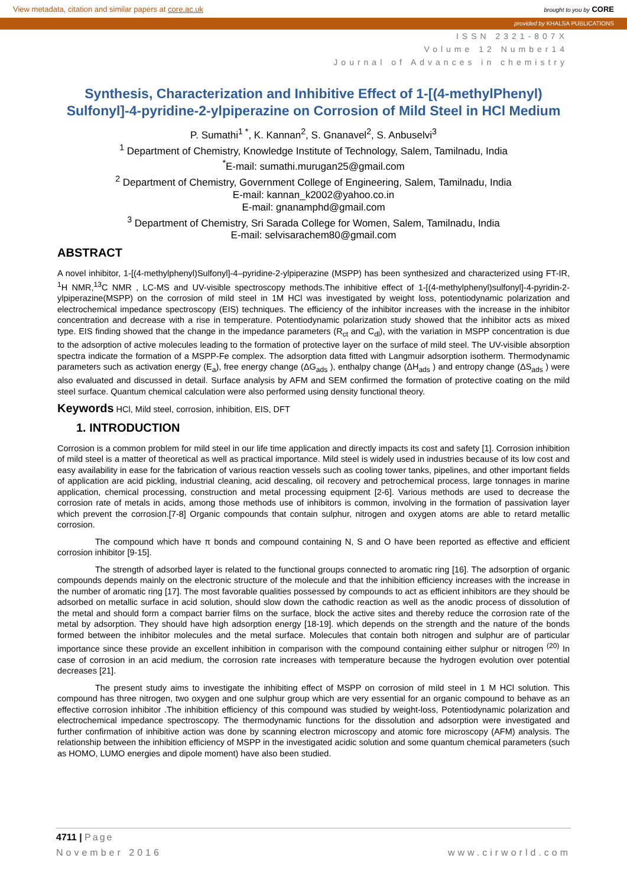View metadata, citation and similar papers at core.ac.uk brought to you by CORE
provided by KHALSA PUBLICATIONS
ISSN 2321-807X
Volume 12 Number14
Journal of Advances in chemistry
Synthesis, Characterization and Inhibitive Effect of 1-[(4-methylPhenyl) Sulfonyl]-4-pyridine-2-ylpiperazine on Corrosion of Mild Steel in HCl Medium
P. Sumathi<sup>1 *</sup>, K. Kannan<sup>2</sup>, S. Gnanavel<sup>2</sup>, S. Anbuselvi<sup>3</sup>
<sup>1</sup> Department of Chemistry, Knowledge Institute of Technology, Salem, Tamilnadu, India
<sup>*</sup> E-mail: sumathi.murugan25@gmail.com
<sup>2</sup> Department of Chemistry, Government College of Engineering, Salem, Tamilnadu, India
E-mail: kannan_k2002@yahoo.co.in
E-mail: gnanamphd@gmail.com
<sup>3</sup> Department of Chemistry, Sri Sarada College for Women, Salem, Tamilnadu, India
E-mail: selvisarachem80@gmail.com
ABSTRACT
A novel inhibitor, 1-[(4-methylphenyl)Sulfonyl]-4–pyridine-2-ylpiperazine (MSPP) has been synthesized and characterized using FT-IR, <sup>1</sup>H NMR,<sup>13</sup>C NMR , LC-MS and UV-visible spectroscopy methods.The inhibitive effect of 1-[(4-methylphenyl)sulfonyl]-4-pyridin-2-ylpiperazine(MSPP) on the corrosion of mild steel in 1M HCl was investigated by weight loss, potentiodynamic polarization and electrochemical impedance spectroscopy (EIS) techniques. The efficiency of the inhibitor increases with the increase in the inhibitor concentration and decrease with a rise in temperature. Potentiodynamic polarization study showed that the inhibitor acts as mixed type. EIS finding showed that the change in the impedance parameters (R<sub>ct</sub> and C<sub>dl</sub>), with the variation in MSPP concentration is due to the adsorption of active molecules leading to the formation of protective layer on the surface of mild steel. The UV-visible absorption spectra indicate the formation of a MSPP-Fe complex. The adsorption data fitted with Langmuir adsorption isotherm. Thermodynamic parameters such as activation energy (E<sub>a</sub>), free energy change (ΔG<sub>ads</sub> ), enthalpy change (ΔH<sub>ads</sub> ) and entropy change (ΔS<sub>ads</sub> ) were also evaluated and discussed in detail. Surface analysis by AFM and SEM confirmed the formation of protective coating on the mild steel surface. Quantum chemical calculation were also performed using density functional theory.
Keywords HCl, Mild steel, corrosion, inhibition, EIS, DFT
1. INTRODUCTION
Corrosion is a common problem for mild steel in our life time application and directly impacts its cost and safety [1]. Corrosion inhibition of mild steel is a matter of theoretical as well as practical importance. Mild steel is widely used in industries because of its low cost and easy availability in ease for the fabrication of various reaction vessels such as cooling tower tanks, pipelines, and other important fields of application are acid pickling, industrial cleaning, acid descaling, oil recovery and petrochemical process, large tonnages in marine application, chemical processing, construction and metal processing equipment [2-6]. Various methods are used to decrease the corrosion rate of metals in acids, among those methods use of inhibitors is common, involving in the formation of passivation layer which prevent the corrosion.[7-8] Organic compounds that contain sulphur, nitrogen and oxygen atoms are able to retard metallic corrosion.
The compound which have π bonds and compound containing N, S and O have been reported as effective and efficient corrosion inhibitor [9-15].
The strength of adsorbed layer is related to the functional groups connected to aromatic ring [16]. The adsorption of organic compounds depends mainly on the electronic structure of the molecule and that the inhibition efficiency increases with the increase in the number of aromatic ring [17]. The most favorable qualities possessed by compounds to act as efficient inhibitors are they should be adsorbed on metallic surface in acid solution, should slow down the cathodic reaction as well as the anodic process of dissolution of the metal and should form a compact barrier films on the surface, block the active sites and thereby reduce the corrosion rate of the metal by adsorption. They should have high adsorption energy [18-19]. which depends on the strength and the nature of the bonds formed between the inhibitor molecules and the metal surface. Molecules that contain both nitrogen and sulphur are of particular importance since these provide an excellent inhibition in comparison with the compound containing either sulphur or nitrogen <sup>(20)</sup> In case of corrosion in an acid medium, the corrosion rate increases with temperature because the hydrogen evolution over potential decreases [21].
The present study aims to investigate the inhibiting effect of MSPP on corrosion of mild steel in 1 M HCl solution. This compound has three nitrogen, two oxygen and one sulphur group which are very essential for an organic compound to behave as an effective corrosion inhibitor .The inhibition efficiency of this compound was studied by weight-loss, Potentiodynamic polarization and electrochemical impedance spectroscopy. The thermodynamic functions for the dissolution and adsorption were investigated and further confirmation of inhibitive action was done by scanning electron microscopy and atomic fore microscopy (AFM) analysis. The relationship between the inhibition efficiency of MSPP in the investigated acidic solution and some quantum chemical parameters (such as HOMO, LUMO energies and dipole moment) have also been studied.
4711 | Page
November 2016 www.cirworld.com